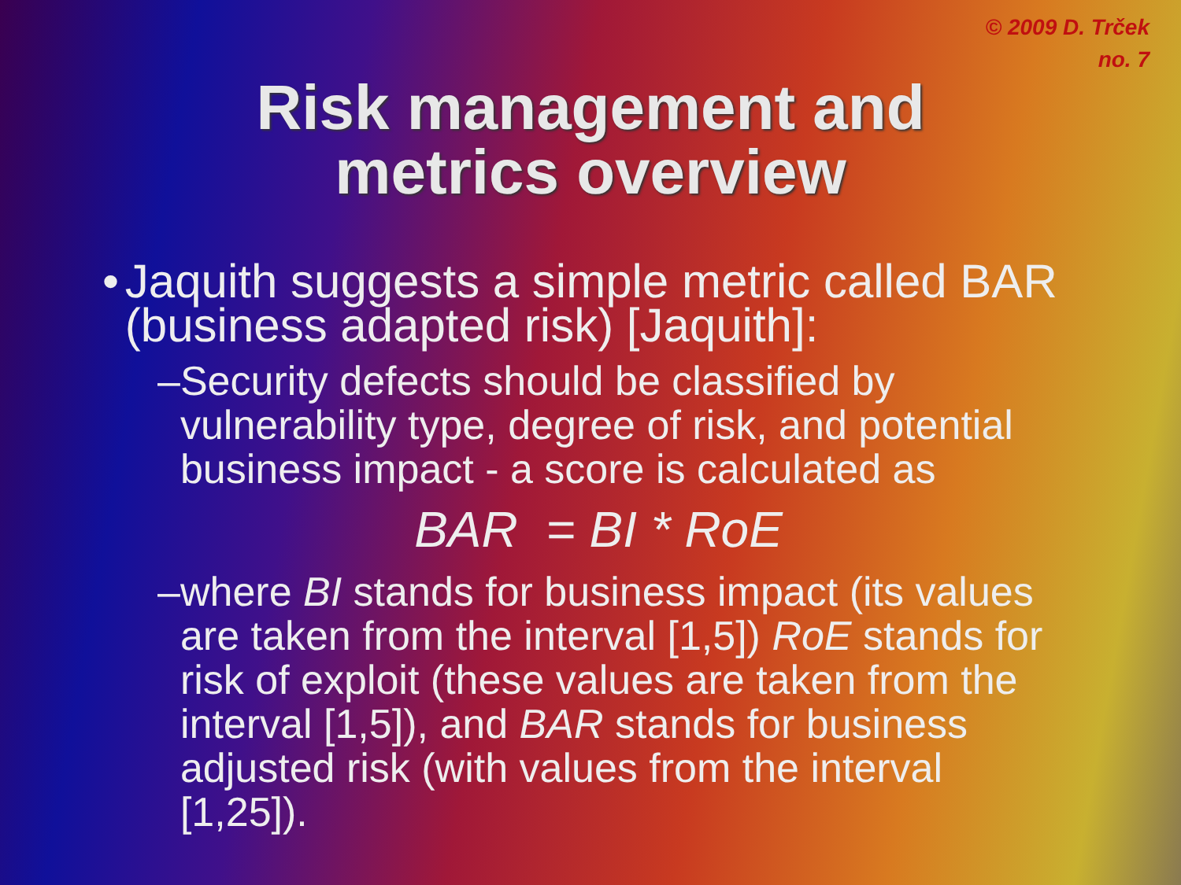© 2009 D. Trček
no. 7
Risk management and
metrics overview
• Jaquith suggests a simple metric called BAR (business adapted risk) [Jaquith]:
– Security defects should be classified by vulnerability type, degree of risk, and potential business impact - a score is calculated as
BAR = BI * RoE
– where BI stands for business impact (its values are taken from the interval [1,5]) RoE stands for risk of exploit (these values are taken from the interval [1,5]), and BAR stands for business adjusted risk (with values from the interval [1,25]).